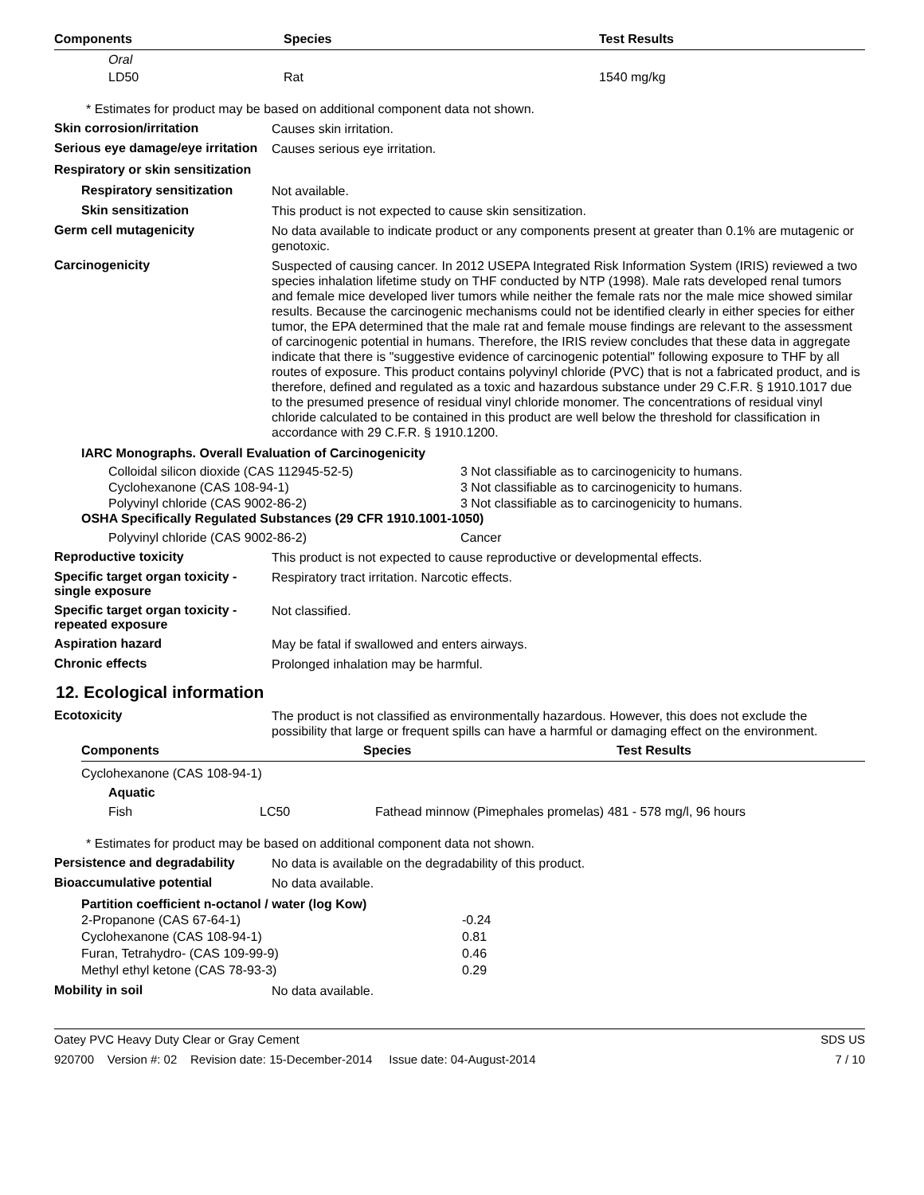| Components | Species | Test Results |
| --- | --- | --- |
| Oral | | |
| LD50 | Rat | 1540 mg/kg |
* Estimates for product may be based on additional component data not shown.
Skin corrosion/irritation
Causes skin irritation.
Serious eye damage/eye irritation
Causes serious eye irritation.
Respiratory or skin sensitization
Respiratory sensitization
Not available.
Skin sensitization
This product is not expected to cause skin sensitization.
Germ cell mutagenicity
No data available to indicate product or any components present at greater than 0.1% are mutagenic or genotoxic.
Carcinogenicity
Suspected of causing cancer. In 2012 USEPA Integrated Risk Information System (IRIS) reviewed a two species inhalation lifetime study on THF conducted by NTP (1998). Male rats developed renal tumors and female mice developed liver tumors while neither the female rats nor the male mice showed similar results. Because the carcinogenic mechanisms could not be identified clearly in either species for either tumor, the EPA determined that the male rat and female mouse findings are relevant to the assessment of carcinogenic potential in humans. Therefore, the IRIS review concludes that these data in aggregate indicate that there is "suggestive evidence of carcinogenic potential" following exposure to THF by all routes of exposure. This product contains polyvinyl chloride (PVC) that is not a fabricated product, and is therefore, defined and regulated as a toxic and hazardous substance under 29 C.F.R. § 1910.1017 due to the presumed presence of residual vinyl chloride monomer. The concentrations of residual vinyl chloride calculated to be contained in this product are well below the threshold for classification in accordance with 29 C.F.R. § 1910.1200.
IARC Monographs. Overall Evaluation of Carcinogenicity
| Colloidal silicon dioxide (CAS 112945-52-5) | 3 Not classifiable as to carcinogenicity to humans. |
| Cyclohexanone (CAS 108-94-1) | 3 Not classifiable as to carcinogenicity to humans. |
| Polyvinyl chloride (CAS 9002-86-2) | 3 Not classifiable as to carcinogenicity to humans. |
OSHA Specifically Regulated Substances (29 CFR 1910.1001-1050)
| Polyvinyl chloride (CAS 9002-86-2) | Cancer |
Reproductive toxicity
This product is not expected to cause reproductive or developmental effects.
Specific target organ toxicity - single exposure
Respiratory tract irritation. Narcotic effects.
Specific target organ toxicity - repeated exposure
Not classified.
Aspiration hazard
May be fatal if swallowed and enters airways.
Chronic effects
Prolonged inhalation may be harmful.
12. Ecological information
Ecotoxicity
The product is not classified as environmentally hazardous. However, this does not exclude the possibility that large or frequent spills can have a harmful or damaging effect on the environment.
| Components | | Species | Test Results |
| --- | --- | --- | --- |
| Cyclohexanone (CAS 108-94-1) | | | |
| Aquatic | | | |
| Fish | LC50 Fathead minnow (Pimephales promelas) 481 - 578 mg/l, 96 hours | | |
* Estimates for product may be based on additional component data not shown.
Persistence and degradability
No data is available on the degradability of this product.
Bioaccumulative potential
No data available.
Partition coefficient n-octanol / water (log Kow)
| 2-Propanone (CAS 67-64-1) | -0.24 |
| Cyclohexanone (CAS 108-94-1) | 0.81 |
| Furan, Tetrahydro- (CAS 109-99-9) | 0.46 |
| Methyl ethyl ketone (CAS 78-93-3) | 0.29 |
Mobility in soil
No data available.
Oatey PVC Heavy Duty Clear or Gray Cement SDS US
920700 Version #: 02 Revision date: 15-December-2014 Issue date: 04-August-2014 7 / 10